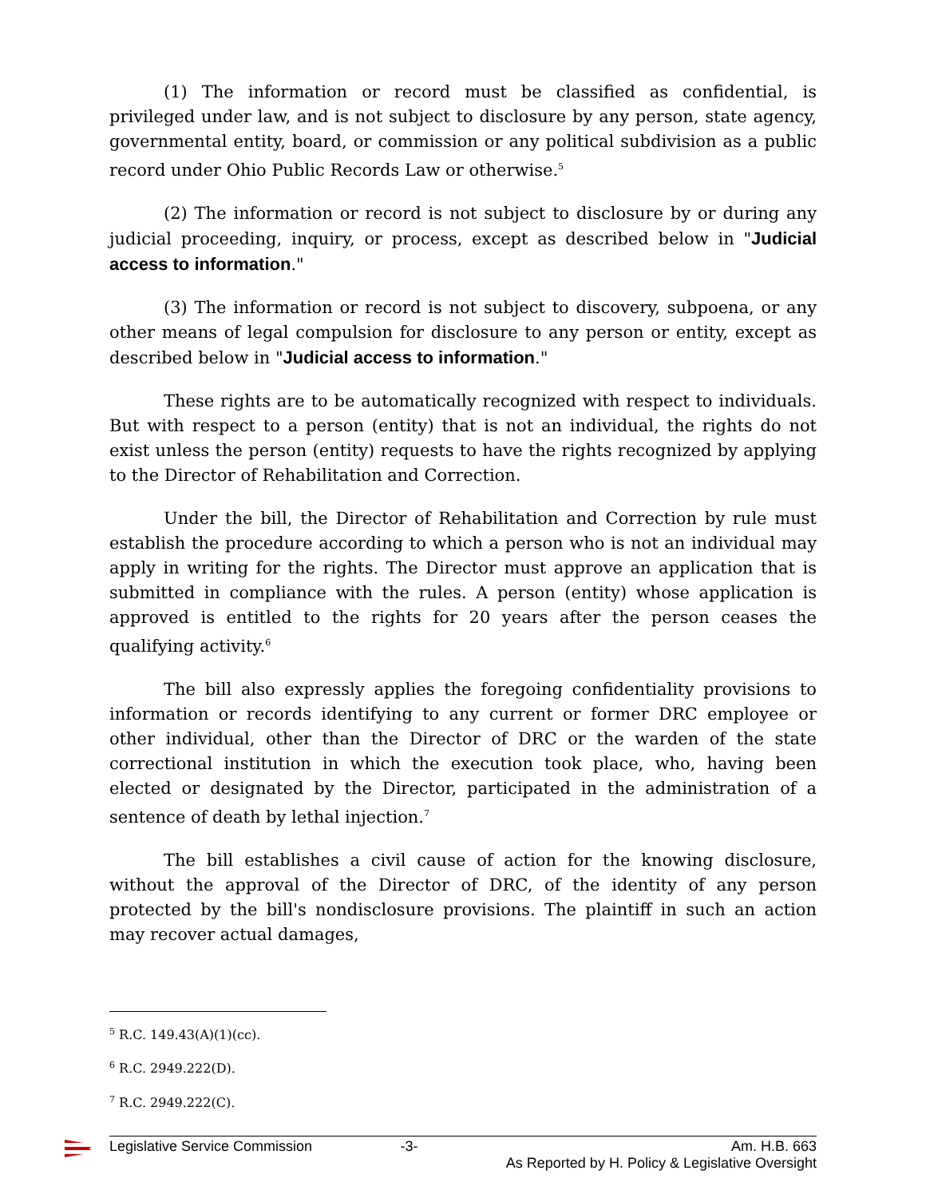(1) The information or record must be classified as confidential, is privileged under law, and is not subject to disclosure by any person, state agency, governmental entity, board, or commission or any political subdivision as a public record under Ohio Public Records Law or otherwise.<sup>5</sup>
(2) The information or record is not subject to disclosure by or during any judicial proceeding, inquiry, or process, except as described below in "Judicial access to information."
(3) The information or record is not subject to discovery, subpoena, or any other means of legal compulsion for disclosure to any person or entity, except as described below in "Judicial access to information."
These rights are to be automatically recognized with respect to individuals. But with respect to a person (entity) that is not an individual, the rights do not exist unless the person (entity) requests to have the rights recognized by applying to the Director of Rehabilitation and Correction.
Under the bill, the Director of Rehabilitation and Correction by rule must establish the procedure according to which a person who is not an individual may apply in writing for the rights. The Director must approve an application that is submitted in compliance with the rules. A person (entity) whose application is approved is entitled to the rights for 20 years after the person ceases the qualifying activity.<sup>6</sup>
The bill also expressly applies the foregoing confidentiality provisions to information or records identifying to any current or former DRC employee or other individual, other than the Director of DRC or the warden of the state correctional institution in which the execution took place, who, having been elected or designated by the Director, participated in the administration of a sentence of death by lethal injection.<sup>7</sup>
The bill establishes a civil cause of action for the knowing disclosure, without the approval of the Director of DRC, of the identity of any person protected by the bill's nondisclosure provisions. The plaintiff in such an action may recover actual damages,
<sup>5</sup> R.C. 149.43(A)(1)(cc).
<sup>6</sup> R.C. 2949.222(D).
<sup>7</sup> R.C. 2949.222(C).
Legislative Service Commission -3- Am. H.B. 663
As Reported by H. Policy & Legislative Oversight